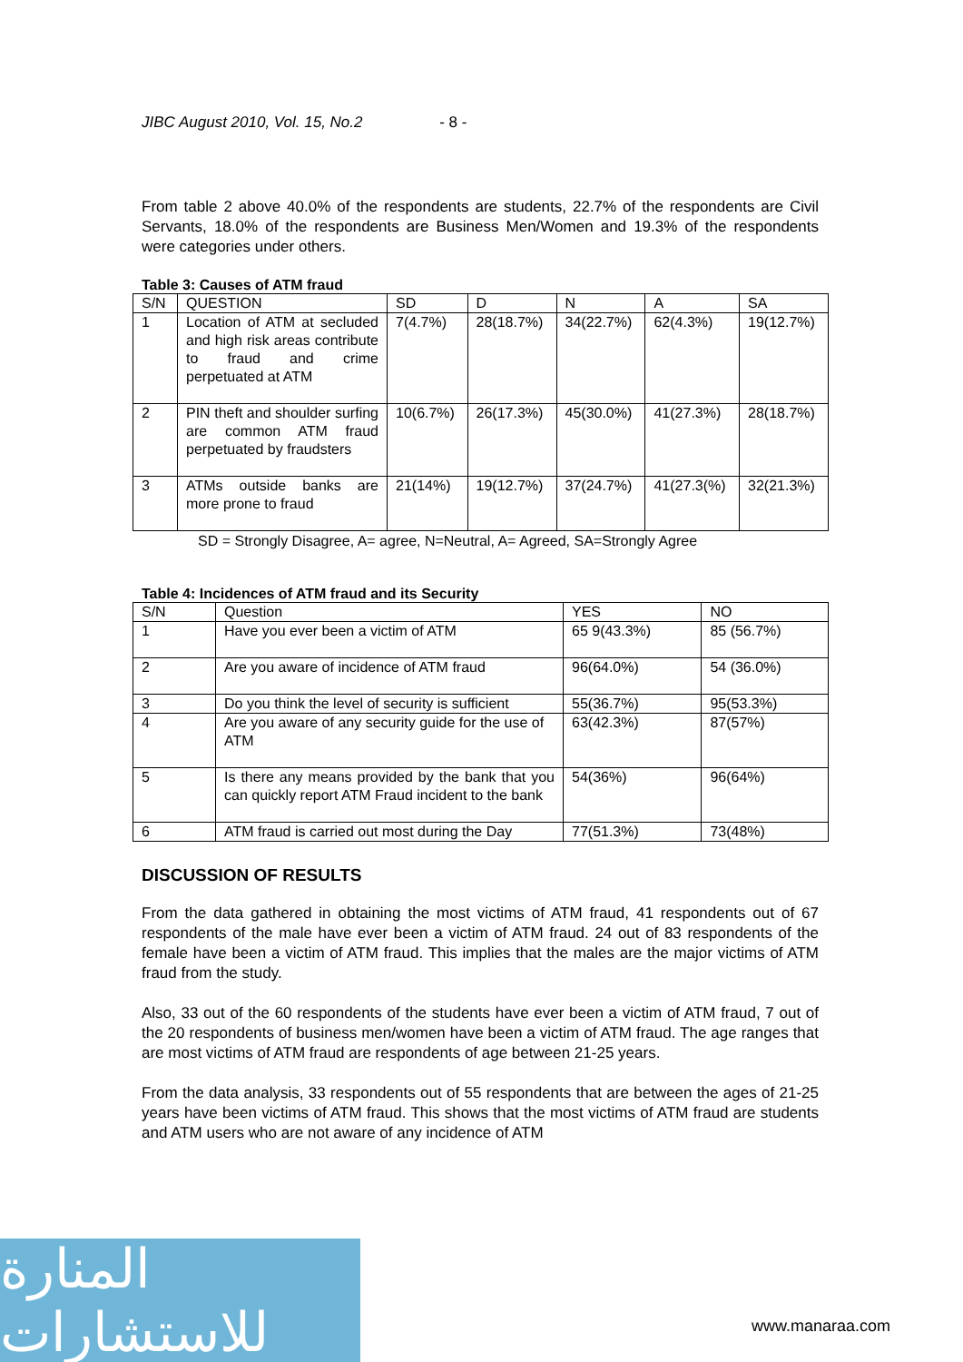JIBC August 2010, Vol. 15, No.2 - 8 -
From table 2 above 40.0% of the respondents are students, 22.7% of the respondents are Civil Servants, 18.0% of the respondents are Business Men/Women and 19.3% of the respondents were categories under others.
Table 3: Causes of ATM fraud
| S/N | QUESTION | SD | D | N | A | SA |
| --- | --- | --- | --- | --- | --- | --- |
| 1 | Location of ATM at secluded and high risk areas contribute to fraud and crime perpetuated at ATM | 7(4.7%) | 28(18.7%) | 34(22.7%) | 62(4.3%) | 19(12.7%) |
| 2 | PIN theft and shoulder surfing are common ATM fraud perpetuated by fraudsters | 10(6.7%) | 26(17.3%) | 45(30.0%) | 41(27.3%) | 28(18.7%) |
| 3 | ATMs outside banks are more prone to fraud | 21(14%) | 19(12.7%) | 37(24.7%) | 41(27.3(%) | 32(21.3%) |
SD = Strongly Disagree, A= agree, N=Neutral, A= Agreed, SA=Strongly Agree
Table 4: Incidences of ATM fraud and its Security
| S/N | Question | YES | NO |
| --- | --- | --- | --- |
| 1 | Have you ever been a victim of ATM | 65 9(43.3%) | 85 (56.7%) |
| 2 | Are you aware of incidence of ATM fraud | 96(64.0%) | 54 (36.0%) |
| 3 | Do you think the level of security is sufficient | 55(36.7%) | 95(53.3%) |
| 4 | Are you aware of any security guide for the use of ATM | 63(42.3%) | 87(57%) |
| 5 | Is there any means provided by the bank that you can quickly report ATM Fraud incident to the bank | 54(36%) | 96(64%) |
| 6 | ATM fraud is carried out most during the Day | 77(51.3%) | 73(48%) |
DISCUSSION OF RESULTS
From the data gathered in obtaining the most victims of ATM fraud, 41 respondents out of 67 respondents of the male have ever been a victim of ATM fraud. 24 out of 83 respondents of the female have been a victim of ATM fraud. This implies that the males are the major victims of ATM fraud from the study.
Also, 33 out of the 60 respondents of the students have ever been a victim of ATM fraud, 7 out of the 20 respondents of business men/women have been a victim of ATM fraud. The age ranges that are most victims of ATM fraud are respondents of age between 21-25 years.
From the data analysis, 33 respondents out of 55 respondents that are between the ages of 21-25 years have been victims of ATM fraud. This shows that the most victims of ATM fraud are students and ATM users who are not aware of any incidence of ATM
المنارة للاستشارات
www.manaraa.com